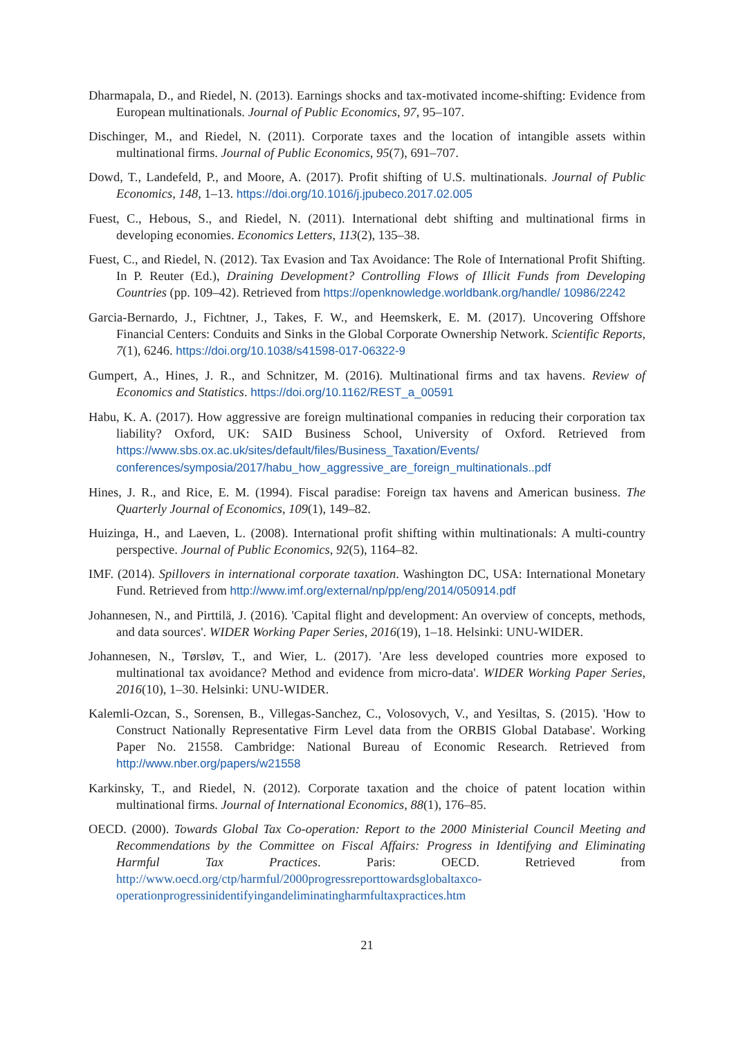Dharmapala, D., and Riedel, N. (2013). Earnings shocks and tax-motivated income-shifting: Evidence from European multinationals. Journal of Public Economics, 97, 95–107.
Dischinger, M., and Riedel, N. (2011). Corporate taxes and the location of intangible assets within multinational firms. Journal of Public Economics, 95(7), 691–707.
Dowd, T., Landefeld, P., and Moore, A. (2017). Profit shifting of U.S. multinationals. Journal of Public Economics, 148, 1–13. https://doi.org/10.1016/j.jpubeco.2017.02.005
Fuest, C., Hebous, S., and Riedel, N. (2011). International debt shifting and multinational firms in developing economies. Economics Letters, 113(2), 135–38.
Fuest, C., and Riedel, N. (2012). Tax Evasion and Tax Avoidance: The Role of International Profit Shifting. In P. Reuter (Ed.), Draining Development? Controlling Flows of Illicit Funds from Developing Countries (pp. 109–42). Retrieved from https://openknowledge.worldbank.org/handle/ 10986/2242
Garcia-Bernardo, J., Fichtner, J., Takes, F. W., and Heemskerk, E. M. (2017). Uncovering Offshore Financial Centers: Conduits and Sinks in the Global Corporate Ownership Network. Scientific Reports, 7(1), 6246. https://doi.org/10.1038/s41598-017-06322-9
Gumpert, A., Hines, J. R., and Schnitzer, M. (2016). Multinational firms and tax havens. Review of Economics and Statistics. https://doi.org/10.1162/REST_a_00591
Habu, K. A. (2017). How aggressive are foreign multinational companies in reducing their corporation tax liability? Oxford, UK: SAID Business School, University of Oxford. Retrieved from https://www.sbs.ox.ac.uk/sites/default/files/Business_Taxation/Events/ conferences/symposia/2017/habu_how_aggressive_are_foreign_multinationals..pdf
Hines, J. R., and Rice, E. M. (1994). Fiscal paradise: Foreign tax havens and American business. The Quarterly Journal of Economics, 109(1), 149–82.
Huizinga, H., and Laeven, L. (2008). International profit shifting within multinationals: A multi-country perspective. Journal of Public Economics, 92(5), 1164–82.
IMF. (2014). Spillovers in international corporate taxation. Washington DC, USA: International Monetary Fund. Retrieved from http://www.imf.org/external/np/pp/eng/2014/050914.pdf
Johannesen, N., and Pirttilä, J. (2016). 'Capital flight and development: An overview of concepts, methods, and data sources'. WIDER Working Paper Series, 2016(19), 1–18. Helsinki: UNU-WIDER.
Johannesen, N., Tørsløv, T., and Wier, L. (2017). 'Are less developed countries more exposed to multinational tax avoidance? Method and evidence from micro-data'. WIDER Working Paper Series, 2016(10), 1–30. Helsinki: UNU-WIDER.
Kalemli-Ozcan, S., Sorensen, B., Villegas-Sanchez, C., Volosovych, V., and Yesiltas, S. (2015). 'How to Construct Nationally Representative Firm Level data from the ORBIS Global Database'. Working Paper No. 21558. Cambridge: National Bureau of Economic Research. Retrieved from http://www.nber.org/papers/w21558
Karkinsky, T., and Riedel, N. (2012). Corporate taxation and the choice of patent location within multinational firms. Journal of International Economics, 88(1), 176–85.
OECD. (2000). Towards Global Tax Co-operation: Report to the 2000 Ministerial Council Meeting and Recommendations by the Committee on Fiscal Affairs: Progress in Identifying and Eliminating Harmful Tax Practices. Paris: OECD. Retrieved from http://www.oecd.org/ctp/harmful/2000progressreporttowardsglobaltaxco-operationprogressinidentifyingandeliminatingharmfultaxpractices.htm
21